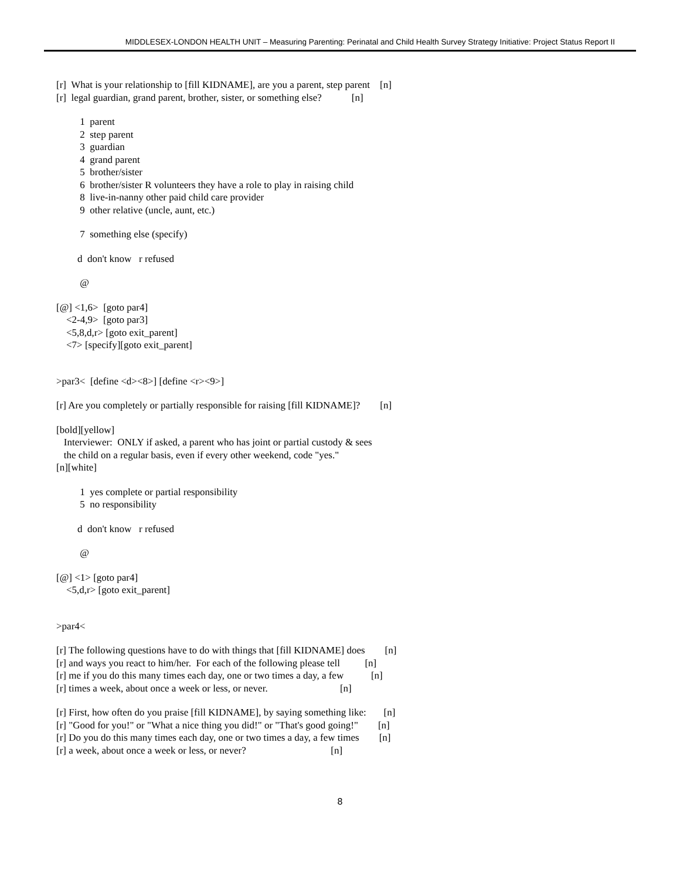MIDDLESEX-LONDON HEALTH UNIT – Measuring Parenting: Perinatal and Child Health Survey Strategy Initiative: Project Status Report II
[r] What is your relationship to [fill KIDNAME], are you a parent, step parent [n]
[r] legal guardian, grand parent, brother, sister, or something else? [n]
1 parent
2 step parent
3 guardian
4 grand parent
5 brother/sister
6 brother/sister R volunteers they have a role to play in raising child
8 live-in-nanny other paid child care provider
9 other relative (uncle, aunt, etc.)
7 something else (specify)
d don't know r refused
@
[@] <1,6> [goto par4]
<2-4,9> [goto par3]
<5,8,d,r> [goto exit_parent]
<7> [specify][goto exit_parent]
>par3< [define <d><8>] [define <r><9>]
[r] Are you completely or partially responsible for raising [fill KIDNAME]? [n]
[bold][yellow]
Interviewer: ONLY if asked, a parent who has joint or partial custody & sees
the child on a regular basis, even if every other weekend, code "yes."
[n][white]
1 yes complete or partial responsibility
5 no responsibility
d don't know r refused
@
[@] <1> [goto par4]
<5,d,r> [goto exit_parent]
>par4<
[r] The following questions have to do with things that [fill KIDNAME] does [n]
[r] and ways you react to him/her. For each of the following please tell [n]
[r] me if you do this many times each day, one or two times a day, a few [n]
[r] times a week, about once a week or less, or never. [n]
[r] First, how often do you praise [fill KIDNAME], by saying something like: [n]
[r] "Good for you!" or "What a nice thing you did!" or "That's good going!" [n]
[r] Do you do this many times each day, one or two times a day, a few times [n]
[r] a week, about once a week or less, or never? [n]
8